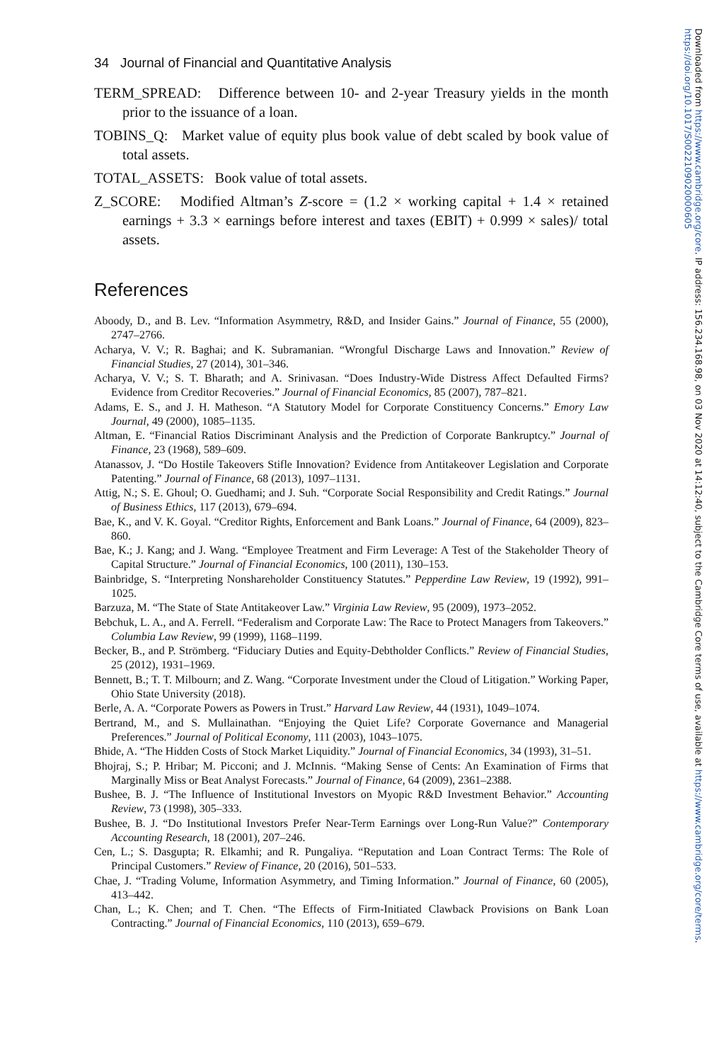34 Journal of Financial and Quantitative Analysis
TERM_SPREAD: Difference between 10- and 2-year Treasury yields in the month prior to the issuance of a loan.
TOBINS_Q: Market value of equity plus book value of debt scaled by book value of total assets.
TOTAL_ASSETS: Book value of total assets.
Z_SCORE: Modified Altman’s Z-score = (1.2 × working capital + 1.4 × retained earnings + 3.3 × earnings before interest and taxes (EBIT) + 0.999 × sales)/ total assets.
References
Aboody, D., and B. Lev. “Information Asymmetry, R&D, and Insider Gains.” Journal of Finance, 55 (2000), 2747–2766.
Acharya, V. V.; R. Baghai; and K. Subramanian. “Wrongful Discharge Laws and Innovation.” Review of Financial Studies, 27 (2014), 301–346.
Acharya, V. V.; S. T. Bharath; and A. Srinivasan. “Does Industry-Wide Distress Affect Defaulted Firms? Evidence from Creditor Recoveries.” Journal of Financial Economics, 85 (2007), 787–821.
Adams, E. S., and J. H. Matheson. “A Statutory Model for Corporate Constituency Concerns.” Emory Law Journal, 49 (2000), 1085–1135.
Altman, E. “Financial Ratios Discriminant Analysis and the Prediction of Corporate Bankruptcy.” Journal of Finance, 23 (1968), 589–609.
Atanassov, J. “Do Hostile Takeovers Stifle Innovation? Evidence from Antitakeover Legislation and Corporate Patenting.” Journal of Finance, 68 (2013), 1097–1131.
Attig, N.; S. E. Ghoul; O. Guedhami; and J. Suh. “Corporate Social Responsibility and Credit Ratings.” Journal of Business Ethics, 117 (2013), 679–694.
Bae, K., and V. K. Goyal. “Creditor Rights, Enforcement and Bank Loans.” Journal of Finance, 64 (2009), 823–860.
Bae, K.; J. Kang; and J. Wang. “Employee Treatment and Firm Leverage: A Test of the Stakeholder Theory of Capital Structure.” Journal of Financial Economics, 100 (2011), 130–153.
Bainbridge, S. “Interpreting Nonshareholder Constituency Statutes.” Pepperdine Law Review, 19 (1992), 991–1025.
Barzuza, M. “The State of State Antitakeover Law.” Virginia Law Review, 95 (2009), 1973–2052.
Bebchuk, L. A., and A. Ferrell. “Federalism and Corporate Law: The Race to Protect Managers from Takeovers.” Columbia Law Review, 99 (1999), 1168–1199.
Becker, B., and P. Strömberg. “Fiduciary Duties and Equity-Debtholder Conflicts.” Review of Financial Studies, 25 (2012), 1931–1969.
Bennett, B.; T. T. Milbourn; and Z. Wang. “Corporate Investment under the Cloud of Litigation.” Working Paper, Ohio State University (2018).
Berle, A. A. “Corporate Powers as Powers in Trust.” Harvard Law Review, 44 (1931), 1049–1074.
Bertrand, M., and S. Mullainathan. “Enjoying the Quiet Life? Corporate Governance and Managerial Preferences.” Journal of Political Economy, 111 (2003), 1043–1075.
Bhide, A. “The Hidden Costs of Stock Market Liquidity.” Journal of Financial Economics, 34 (1993), 31–51.
Bhojraj, S.; P. Hribar; M. Picconi; and J. McInnis. “Making Sense of Cents: An Examination of Firms that Marginally Miss or Beat Analyst Forecasts.” Journal of Finance, 64 (2009), 2361–2388.
Bushee, B. J. “The Influence of Institutional Investors on Myopic R&D Investment Behavior.” Accounting Review, 73 (1998), 305–333.
Bushee, B. J. “Do Institutional Investors Prefer Near-Term Earnings over Long-Run Value?” Contemporary Accounting Research, 18 (2001), 207–246.
Cen, L.; S. Dasgupta; R. Elkamhi; and R. Pungaliya. “Reputation and Loan Contract Terms: The Role of Principal Customers.” Review of Finance, 20 (2016), 501–533.
Chae, J. “Trading Volume, Information Asymmetry, and Timing Information.” Journal of Finance, 60 (2005), 413–442.
Chan, L.; K. Chen; and T. Chen. “The Effects of Firm-Initiated Clawback Provisions on Bank Loan Contracting.” Journal of Financial Economics, 110 (2013), 659–679.
Downloaded from https://www.cambridge.org/core. IP address: 156.234.168.98, on 03 Nov 2020 at 14:12:40, subject to the Cambridge Core terms of use, available at https://www.cambridge.org/core/terms. https://doi.org/10.1017/S0022109020000605